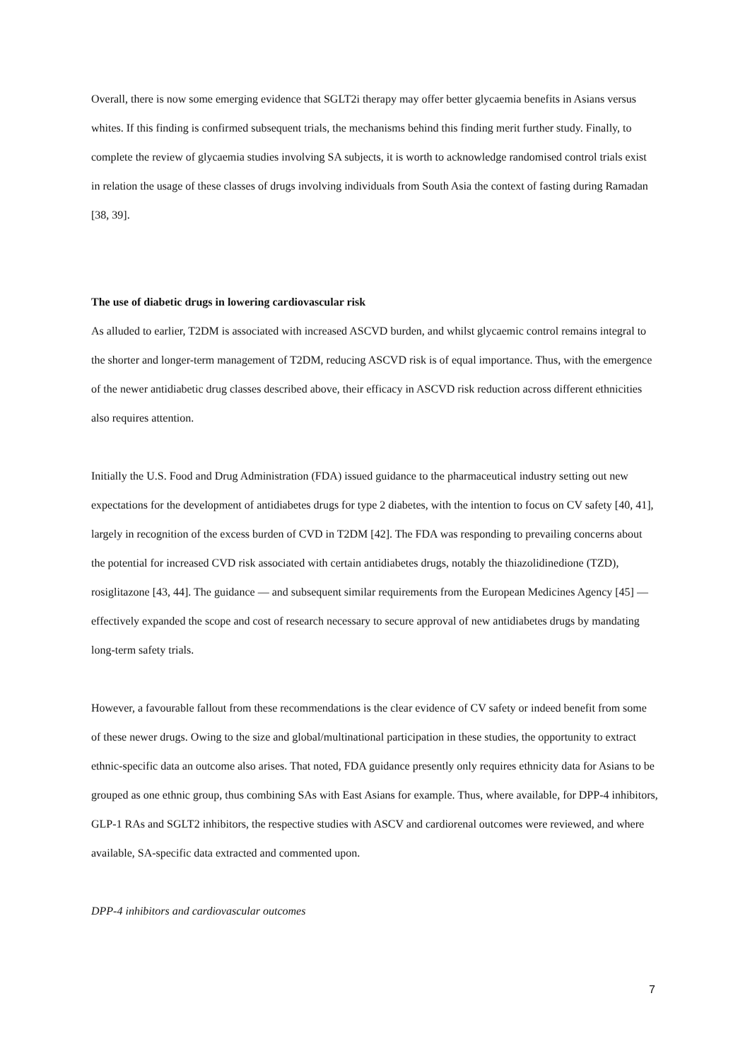Overall, there is now some emerging evidence that SGLT2i therapy may offer better glycaemia benefits in Asians versus whites. If this finding is confirmed subsequent trials, the mechanisms behind this finding merit further study. Finally, to complete the review of glycaemia studies involving SA subjects, it is worth to acknowledge randomised control trials exist in relation the usage of these classes of drugs involving individuals from South Asia the context of fasting during Ramadan [38, 39].
The use of diabetic drugs in lowering cardiovascular risk
As alluded to earlier, T2DM is associated with increased ASCVD burden, and whilst glycaemic control remains integral to the shorter and longer-term management of T2DM, reducing ASCVD risk is of equal importance. Thus, with the emergence of the newer antidiabetic drug classes described above, their efficacy in ASCVD risk reduction across different ethnicities also requires attention.
Initially the U.S. Food and Drug Administration (FDA) issued guidance to the pharmaceutical industry setting out new expectations for the development of antidiabetes drugs for type 2 diabetes, with the intention to focus on CV safety [40, 41], largely in recognition of the excess burden of CVD in T2DM [42]. The FDA was responding to prevailing concerns about the potential for increased CVD risk associated with certain antidiabetes drugs, notably the thiazolidinedione (TZD), rosiglitazone [43, 44]. The guidance — and subsequent similar requirements from the European Medicines Agency [45] — effectively expanded the scope and cost of research necessary to secure approval of new antidiabetes drugs by mandating long-term safety trials.
However, a favourable fallout from these recommendations is the clear evidence of CV safety or indeed benefit from some of these newer drugs. Owing to the size and global/multinational participation in these studies, the opportunity to extract ethnic-specific data an outcome also arises. That noted, FDA guidance presently only requires ethnicity data for Asians to be grouped as one ethnic group, thus combining SAs with East Asians for example. Thus, where available, for DPP-4 inhibitors, GLP-1 RAs and SGLT2 inhibitors, the respective studies with ASCV and cardiorenal outcomes were reviewed, and where available, SA-specific data extracted and commented upon.
DPP-4 inhibitors and cardiovascular outcomes
7